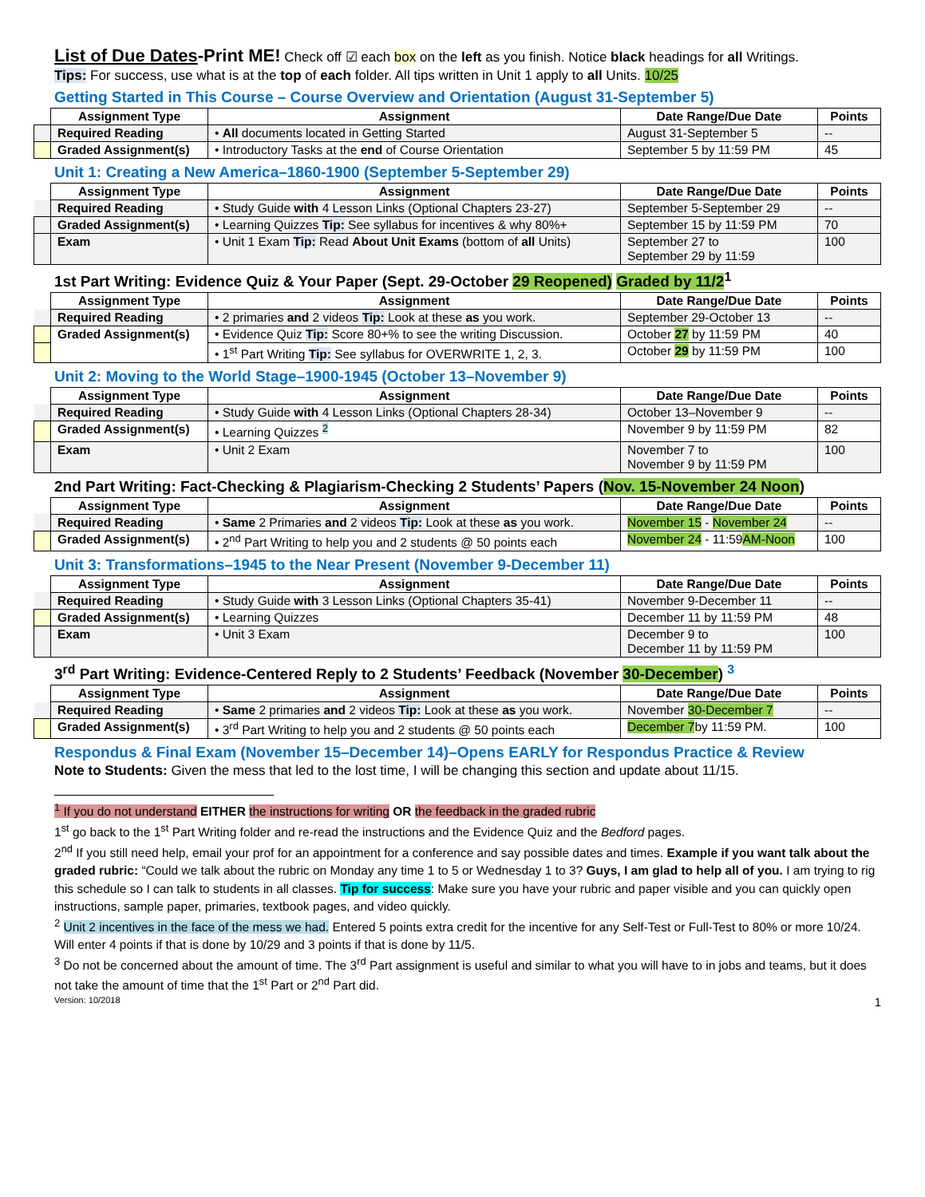List of Due Dates-Print ME! Check off ☑ each box on the left as you finish. Notice black headings for all Writings.
Tips: For success, use what is at the top of each folder. All tips written in Unit 1 apply to all Units. 10/25
Getting Started in This Course – Course Overview and Orientation (August 31-September 5)
| | Assignment Type | Assignment | Date Range/Due Date | Points |
| | Required Reading | • All documents located in Getting Started | August 31-September 5 | -- |
| | Graded Assignment(s) | • Introductory Tasks at the end of Course Orientation | September 5 by 11:59 PM | 45 |
Unit 1: Creating a New America–1860-1900 (September 5-September 29)
| | Assignment Type | Assignment | Date Range/Due Date | Points |
| | Required Reading | • Study Guide with 4 Lesson Links (Optional Chapters 23-27) | September 5-September 29 | -- |
| | Graded Assignment(s) | • Learning Quizzes Tip: See syllabus for incentives & why 80%+ | September 15 by 11:59 PM | 70 |
| | Exam | • Unit 1 Exam Tip: Read About Unit Exams (bottom of all Units) | September 27 to September 29 by 11:59 | 100 |
1st Part Writing: Evidence Quiz & Your Paper (Sept. 29-October 29 Reopened) Graded by 11/2<sup>1</sup>
| | Assignment Type | Assignment | Date Range/Due Date | Points |
| | Required Reading | • 2 primaries and 2 videos Tip: Look at these as you work. | September 29-October 13 | -- |
| | Graded Assignment(s) | • Evidence Quiz Tip: Score 80+% to see the writing Discussion. | October 27 by 11:59 PM | 40 |
| | | • 1<sup>st</sup> Part Writing Tip: See syllabus for OVERWRITE 1, 2, 3. | October 29 by 11:59 PM | 100 |
Unit 2: Moving to the World Stage–1900-1945 (October 13–November 9)
| | Assignment Type | Assignment | Date Range/Due Date | Points |
| | Required Reading | • Study Guide with 4 Lesson Links (Optional Chapters 28-34) | October 13–November 9 | -- |
| | Graded Assignment(s) | • Learning Quizzes <sup>2</sup> | November 9 by 11:59 PM | 82 |
| | Exam | • Unit 2 Exam | November 7 to November 9 by 11:59 PM | 100 |
2nd Part Writing: Fact-Checking & Plagiarism-Checking 2 Students’ Papers (Nov. 15-November 24 Noon)
| | Assignment Type | Assignment | Date Range/Due Date | Points |
| | Required Reading | • Same 2 Primaries and 2 videos Tip: Look at these as you work. | November 15 - November 24 | -- |
| | Graded Assignment(s) | • 2<sup>nd</sup> Part Writing to help you and 2 students @ 50 points each | November 24 - 11:59 AM-Noon | 100 |
Unit 3: Transformations–1945 to the Near Present (November 9-December 11)
| | Assignment Type | Assignment | Date Range/Due Date | Points |
| | Required Reading | • Study Guide with 3 Lesson Links (Optional Chapters 35-41) | November 9-December 11 | -- |
| | Graded Assignment(s) | • Learning Quizzes | December 11 by 11:59 PM | 48 |
| | Exam | • Unit 3 Exam | December 9 to December 11 by 11:59 PM | 100 |
3<sup>rd</sup> Part Writing: Evidence-Centered Reply to 2 Students’ Feedback (November 30-December) <sup>3</sup>
| | Assignment Type | Assignment | Date Range/Due Date | Points |
| | Required Reading | • Same 2 primaries and 2 videos Tip: Look at these as you work. | November 30-December 7 | -- |
| | Graded Assignment(s) | • 3<sup>rd</sup> Part Writing to help you and 2 students @ 50 points each | December 7 by 11:59 PM. | 100 |
Respondus & Final Exam (November 15–December 14)–Opens EARLY for Respondus Practice & Review
Note to Students: Given the mess that led to the lost time, I will be changing this section and update about 11/15.
<sup>1</sup> If you do not understand EITHER the instructions for writing OR the feedback in the graded rubric
1<sup>st</sup> go back to the 1<sup>st</sup> Part Writing folder and re-read the instructions and the Evidence Quiz and the Bedford pages.
2<sup>nd</sup> If you still need help, email your prof for an appointment for a conference and say possible dates and times. Example if you want talk about the graded rubric: “Could we talk about the rubric on Monday any time 1 to 5 or Wednesday 1 to 3? Guys, I am glad to help all of you. I am trying to rig this schedule so I can talk to students in all classes. Tip for success: Make sure you have your rubric and paper visible and you can quickly open instructions, sample paper, primaries, textbook pages, and video quickly.
<sup>2</sup> Unit 2 incentives in the face of the mess we had. Entered 5 points extra credit for the incentive for any Self-Test or Full-Test to 80% or more 10/24. Will enter 4 points if that is done by 10/29 and 3 points if that is done by 11/5.
<sup>3</sup> Do not be concerned about the amount of time. The 3<sup>rd</sup> Part assignment is useful and similar to what you will have to in jobs and teams, but it does not take the amount of time that the 1<sup>st</sup> Part or 2<sup>nd</sup> Part did.
Version: 10/2018 1